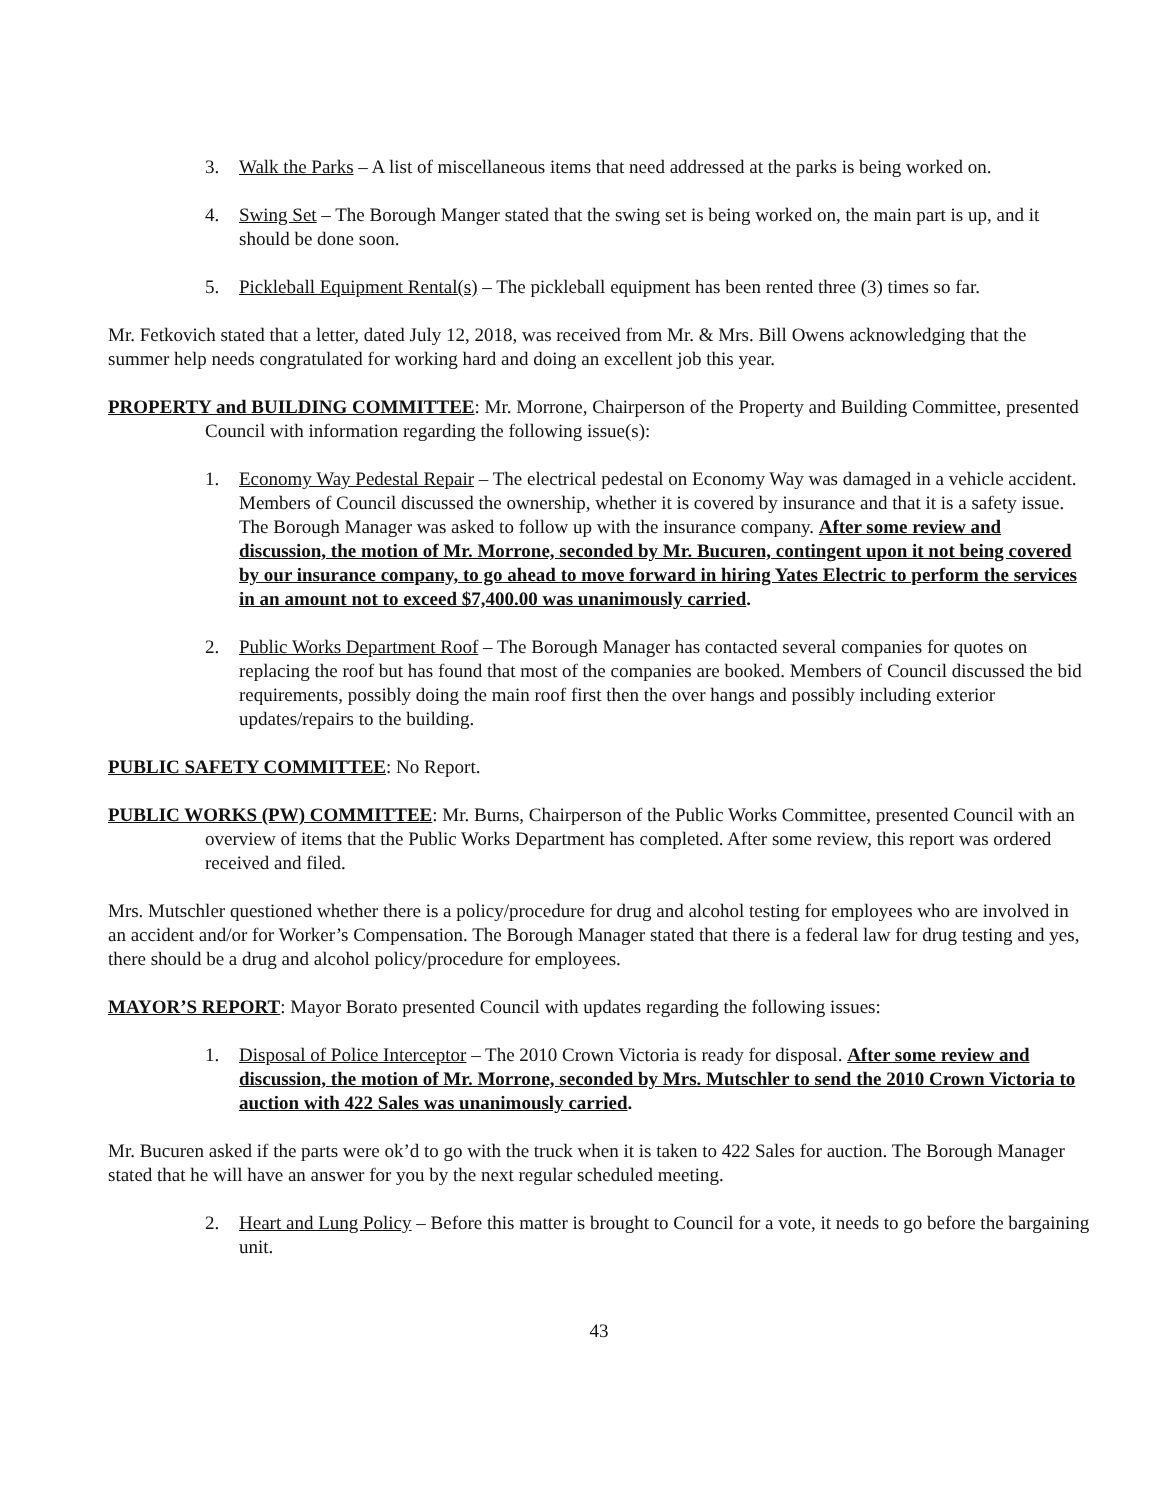3. Walk the Parks – A list of miscellaneous items that need addressed at the parks is being worked on.
4. Swing Set – The Borough Manger stated that the swing set is being worked on, the main part is up, and it should be done soon.
5. Pickleball Equipment Rental(s) – The pickleball equipment has been rented three (3) times so far.
Mr. Fetkovich stated that a letter, dated July 12, 2018, was received from Mr. & Mrs. Bill Owens acknowledging that the summer help needs congratulated for working hard and doing an excellent job this year.
PROPERTY and BUILDING COMMITTEE: Mr. Morrone, Chairperson of the Property and Building Committee, presented Council with information regarding the following issue(s):
1. Economy Way Pedestal Repair – The electrical pedestal on Economy Way was damaged in a vehicle accident. Members of Council discussed the ownership, whether it is covered by insurance and that it is a safety issue. The Borough Manager was asked to follow up with the insurance company. After some review and discussion, the motion of Mr. Morrone, seconded by Mr. Bucuren, contingent upon it not being covered by our insurance company, to go ahead to move forward in hiring Yates Electric to perform the services in an amount not to exceed $7,400.00 was unanimously carried.
2. Public Works Department Roof – The Borough Manager has contacted several companies for quotes on replacing the roof but has found that most of the companies are booked. Members of Council discussed the bid requirements, possibly doing the main roof first then the over hangs and possibly including exterior updates/repairs to the building.
PUBLIC SAFETY COMMITTEE: No Report.
PUBLIC WORKS (PW) COMMITTEE: Mr. Burns, Chairperson of the Public Works Committee, presented Council with an overview of items that the Public Works Department has completed. After some review, this report was ordered received and filed.
Mrs. Mutschler questioned whether there is a policy/procedure for drug and alcohol testing for employees who are involved in an accident and/or for Worker’s Compensation. The Borough Manager stated that there is a federal law for drug testing and yes, there should be a drug and alcohol policy/procedure for employees.
MAYOR’S REPORT: Mayor Borato presented Council with updates regarding the following issues:
1. Disposal of Police Interceptor – The 2010 Crown Victoria is ready for disposal. After some review and discussion, the motion of Mr. Morrone, seconded by Mrs. Mutschler to send the 2010 Crown Victoria to auction with 422 Sales was unanimously carried.
Mr. Bucuren asked if the parts were ok’d to go with the truck when it is taken to 422 Sales for auction. The Borough Manager stated that he will have an answer for you by the next regular scheduled meeting.
2. Heart and Lung Policy – Before this matter is brought to Council for a vote, it needs to go before the bargaining unit.
43